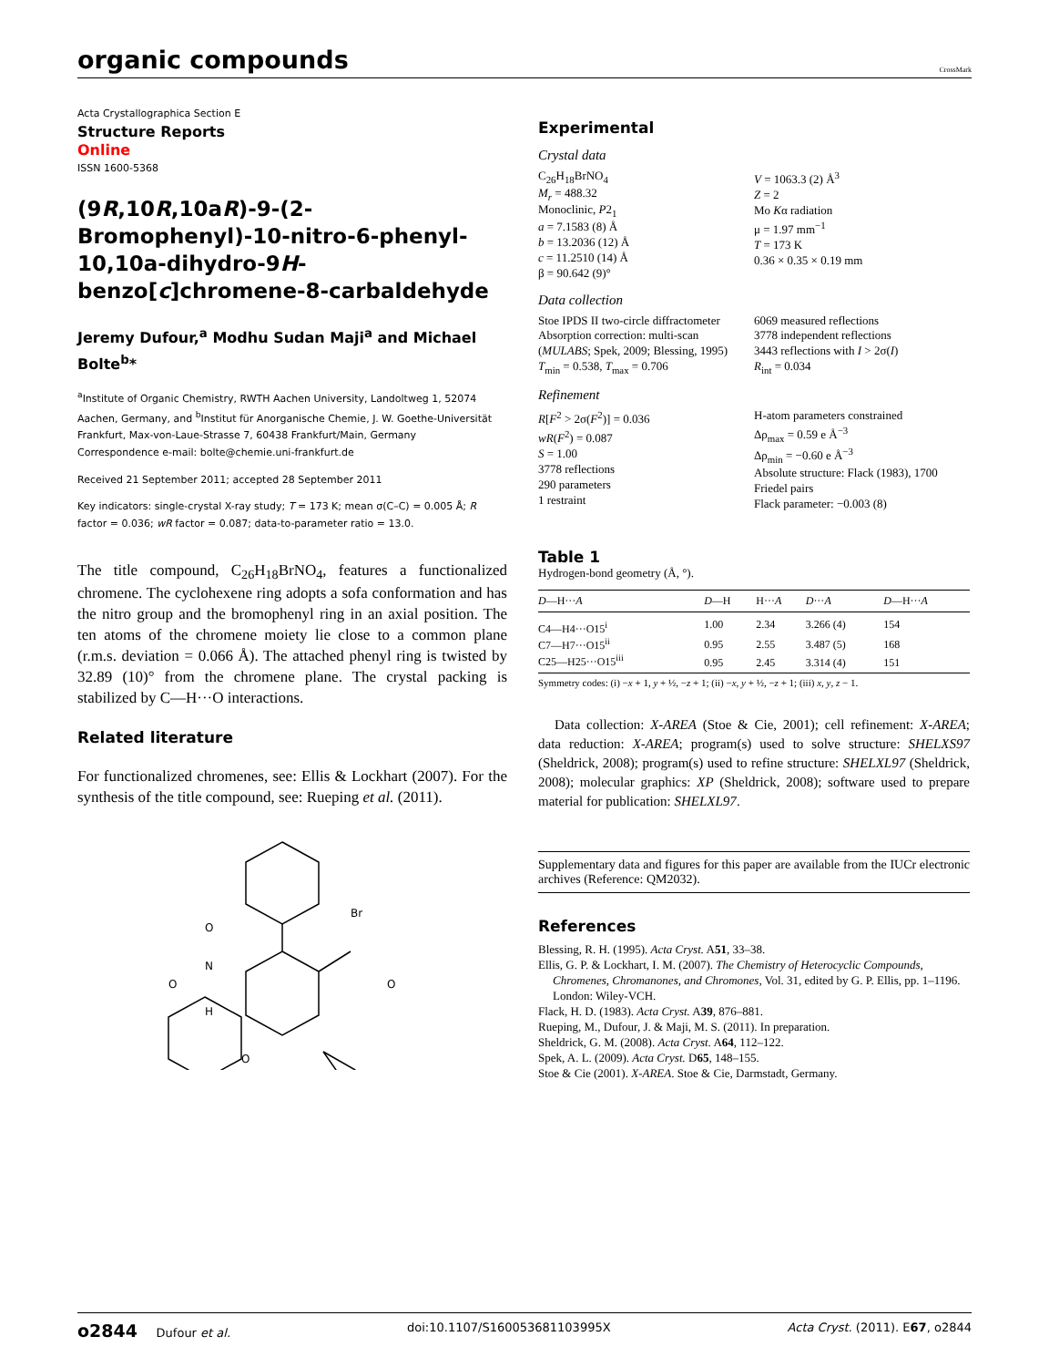organic compounds
CrossMark
Acta Crystallographica Section E
Structure Reports
Online
ISSN 1600-5368
(9R,10R,10aR)-9-(2-Bromophenyl)-10-nitro-6-phenyl-10,10a-dihydro-9H-benzo[c]chromene-8-carbaldehyde
Jeremy Dufour,<sup>a</sup> Modhu Sudan Maji<sup>a</sup> and Michael Bolte<sup>b</sup>*
<sup>a</sup> Institute of Organic Chemistry, RWTH Aachen University, Landoltweg 1, 52074 Aachen, Germany, and <sup>b</sup>Institut für Anorganische Chemie, J. W. Goethe-Universität Frankfurt, Max-von-Laue-Strasse 7, 60438 Frankfurt/Main, Germany
Correspondence e-mail: bolte@chemie.uni-frankfurt.de
Received 21 September 2011; accepted 28 September 2011
Key indicators: single-crystal X-ray study; T = 173 K; mean σ(C–C) = 0.005 Å; R factor = 0.036; wR factor = 0.087; data-to-parameter ratio = 13.0.
The title compound, C<sub>26</sub>H<sub>18</sub>BrNO<sub>4</sub>, features a functionalized chromene. The cyclohexene ring adopts a sofa conformation and has the nitro group and the bromophenyl ring in an axial position. The ten atoms of the chromene moiety lie close to a common plane (r.m.s. deviation = 0.066 Å). The attached phenyl ring is twisted by 32.89 (10)° from the chromene plane. The crystal packing is stabilized by C—H···O interactions.
Related literature
For functionalized chromenes, see: Ellis & Lockhart (2007). For the synthesis of the title compound, see: Rueping et al. (2011).
Br
O
N
O
O
H
O
Experimental
Crystal data
C<sub>26</sub>H<sub>18</sub>BrNO<sub>4</sub>
M<sub>r</sub> = 488.32
Monoclinic, P2<sub>1</sub>
a = 7.1583 (8) Å
b = 13.2036 (12) Å
c = 11.2510 (14) Å
β = 90.642 (9)°
V = 1063.3 (2) Å<sup>3</sup>
Z = 2
Mo Kα radiation
μ = 1.97 mm<sup>−1</sup>
T = 173 K
0.36 × 0.35 × 0.19 mm
Data collection
Stoe IPDS II two-circle diffractometer
Absorption correction: multi-scan (MULABS; Spek, 2009; Blessing, 1995)
T<sub>min</sub> = 0.538, T<sub>max</sub> = 0.706
6069 measured reflections
3778 independent reflections
3443 reflections with I > 2σ(I)
R<sub>int</sub> = 0.034
Refinement
R[F<sup>2</sup> > 2σ(F<sup>2</sup>)] = 0.036
wR(F<sup>2</sup>) = 0.087
S = 1.00
3778 reflections
290 parameters
1 restraint
H-atom parameters constrained
Δρ<sub>max</sub> = 0.59 e Å<sup>−3</sup>
Δρ<sub>min</sub> = −0.60 e Å<sup>−3</sup>
Absolute structure: Flack (1983), 1700 Friedel pairs
Flack parameter: −0.003 (8)
Table 1
Hydrogen-bond geometry (Å, °).
| D —H··· A | D —H | H··· A | D ··· A | D —H··· A |
| --- | --- | --- | --- | --- |
| C4—H4···O15<sup>i</sup> | 1.00 | 2.34 | 3.266 (4) | 154 |
| C7—H7···O15<sup>ii</sup> | 0.95 | 2.55 | 3.487 (5) | 168 |
| C25—H25···O15<sup>iii</sup> | 0.95 | 2.45 | 3.314 (4) | 151 |
Symmetry codes: (i) −x + 1, y + ½, −z + 1; (ii) −x, y + ½, −z + 1; (iii) x, y, z − 1.
Data collection: X-AREA (Stoe & Cie, 2001); cell refinement: X-AREA; data reduction: X-AREA; program(s) used to solve structure: SHELXS97 (Sheldrick, 2008); program(s) used to refine structure: SHELXL97 (Sheldrick, 2008); molecular graphics: XP (Sheldrick, 2008); software used to prepare material for publication: SHELXL97.
Supplementary data and figures for this paper are available from the IUCr electronic archives (Reference: QM2032).
References
Blessing, R. H. (1995). Acta Cryst. A51, 33–38.
Ellis, G. P. & Lockhart, I. M. (2007). The Chemistry of Heterocyclic Compounds, Chromenes, Chromanones, and Chromones, Vol. 31, edited by G. P. Ellis, pp. 1–1196. London: Wiley-VCH.
Flack, H. D. (1983). Acta Cryst. A39, 876–881.
Rueping, M., Dufour, J. & Maji, M. S. (2011). In preparation.
Sheldrick, G. M. (2008). Acta Cryst. A64, 112–122.
Spek, A. L. (2009). Acta Cryst. D65, 148–155.
Stoe & Cie (2001). X-AREA. Stoe & Cie, Darmstadt, Germany.
o2844 Dufour et al. doi:10.1107/S160053681103995X Acta Cryst. (2011). E67, o2844